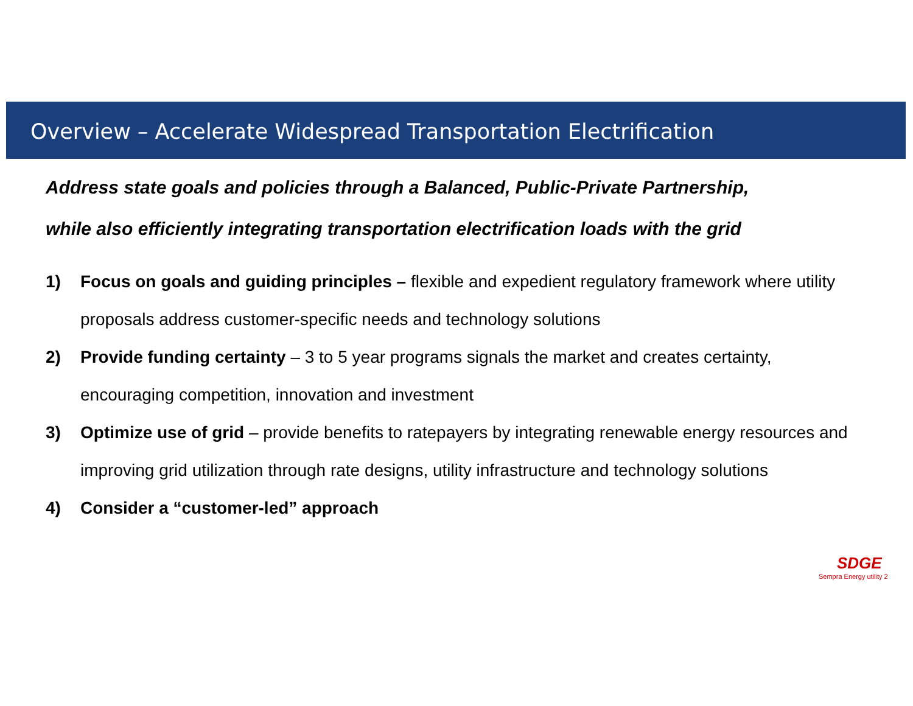Overview – Accelerate Widespread Transportation Electrification
Address state goals and policies through a Balanced, Public-Private Partnership,
while also efficiently integrating transportation electrification loads with the grid
1) Focus on goals and guiding principles – flexible and expedient regulatory framework where utility proposals address customer-specific needs and technology solutions
2) Provide funding certainty – 3 to 5 year programs signals the market and creates certainty, encouraging competition, innovation and investment
3) Optimize use of grid – provide benefits to ratepayers by integrating renewable energy resources and improving grid utilization through rate designs, utility infrastructure and technology solutions
4) Consider a “customer-led” approach
SDGE
Sempra Energy utility 2